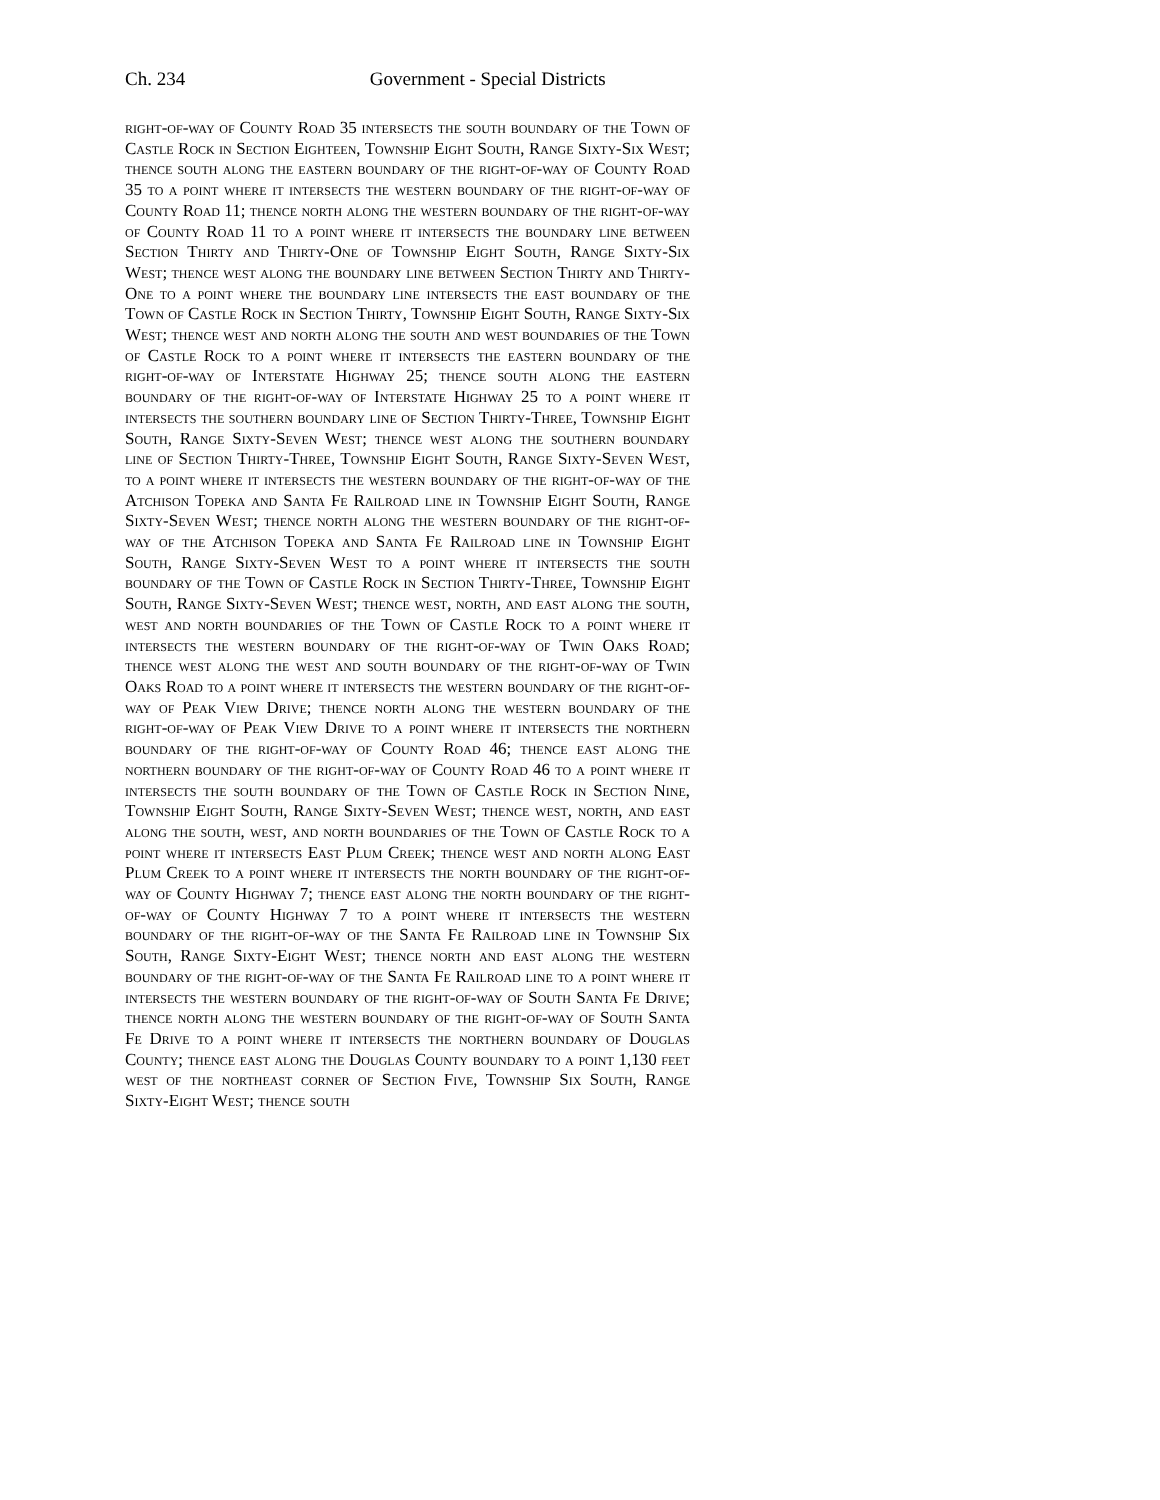Ch. 234 Government - Special Districts
right-of-way of County Road 35 intersects the south boundary of the Town of Castle Rock in Section Eighteen, Township Eight South, Range Sixty-Six West; thence south along the eastern boundary of the right-of-way of County Road 35 to a point where it intersects the western boundary of the right-of-way of County Road 11; thence north along the western boundary of the right-of-way of County Road 11 to a point where it intersects the boundary line between Section Thirty and Thirty-One of Township Eight South, Range Sixty-Six West; thence west along the boundary line between Section Thirty and Thirty-One to a point where the boundary line intersects the east boundary of the Town of Castle Rock in Section Thirty, Township Eight South, Range Sixty-Six West; thence west and north along the south and west boundaries of the Town of Castle Rock to a point where it intersects the eastern boundary of the right-of-way of Interstate Highway 25; thence south along the eastern boundary of the right-of-way of Interstate Highway 25 to a point where it intersects the southern boundary line of Section Thirty-Three, Township Eight South, Range Sixty-Seven West; thence west along the southern boundary line of Section Thirty-Three, Township Eight South, Range Sixty-Seven West, to a point where it intersects the western boundary of the right-of-way of the Atchison Topeka and Santa Fe Railroad line in Township Eight South, Range Sixty-Seven West; thence north along the western boundary of the right-of-way of the Atchison Topeka and Santa Fe Railroad line in Township Eight South, Range Sixty-Seven West to a point where it intersects the south boundary of the Town of Castle Rock in Section Thirty-Three, Township Eight South, Range Sixty-Seven West; thence west, north, and east along the south, west and north boundaries of the Town of Castle Rock to a point where it intersects the western boundary of the right-of-way of Twin Oaks Road; thence west along the west and south boundary of the right-of-way of Twin Oaks Road to a point where it intersects the western boundary of the right-of-way of Peak View Drive; thence north along the western boundary of the right-of-way of Peak View Drive to a point where it intersects the northern boundary of the right-of-way of County Road 46; thence east along the northern boundary of the right-of-way of County Road 46 to a point where it intersects the south boundary of the Town of Castle Rock in Section Nine, Township Eight South, Range Sixty-Seven West; thence west, north, and east along the south, west, and north boundaries of the Town of Castle Rock to a point where it intersects East Plum Creek; thence west and north along East Plum Creek to a point where it intersects the north boundary of the right-of-way of County Highway 7; thence east along the north boundary of the right-of-way of County Highway 7 to a point where it intersects the western boundary of the right-of-way of the Santa Fe Railroad line in Township Six South, Range Sixty-Eight West; thence north and east along the western boundary of the right-of-way of the Santa Fe Railroad line to a point where it intersects the western boundary of the right-of-way of South Santa Fe Drive; thence north along the western boundary of the right-of-way of South Santa Fe Drive to a point where it intersects the northern boundary of Douglas County; thence east along the Douglas County boundary to a point 1,130 feet west of the northeast corner of Section Five, Township Six South, Range Sixty-Eight West; thence south